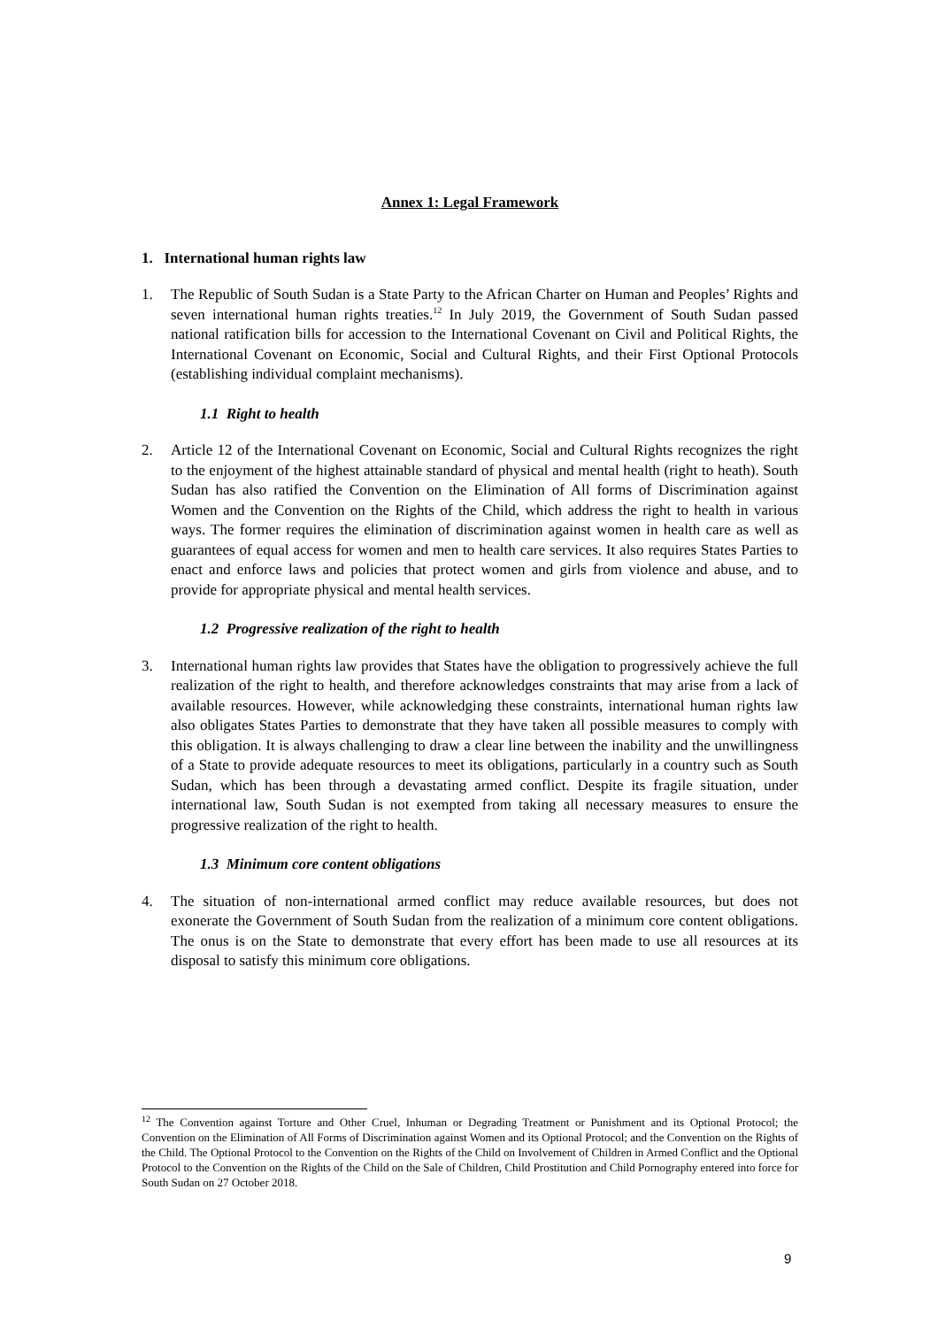Annex 1: Legal Framework
1. International human rights law
1. The Republic of South Sudan is a State Party to the African Charter on Human and Peoples’ Rights and seven international human rights treaties.<sup>12</sup> In July 2019, the Government of South Sudan passed national ratification bills for accession to the International Covenant on Civil and Political Rights, the International Covenant on Economic, Social and Cultural Rights, and their First Optional Protocols (establishing individual complaint mechanisms).
1.1 Right to health
2. Article 12 of the International Covenant on Economic, Social and Cultural Rights recognizes the right to the enjoyment of the highest attainable standard of physical and mental health (right to heath). South Sudan has also ratified the Convention on the Elimination of All forms of Discrimination against Women and the Convention on the Rights of the Child, which address the right to health in various ways. The former requires the elimination of discrimination against women in health care as well as guarantees of equal access for women and men to health care services. It also requires States Parties to enact and enforce laws and policies that protect women and girls from violence and abuse, and to provide for appropriate physical and mental health services.
1.2 Progressive realization of the right to health
3. International human rights law provides that States have the obligation to progressively achieve the full realization of the right to health, and therefore acknowledges constraints that may arise from a lack of available resources. However, while acknowledging these constraints, international human rights law also obligates States Parties to demonstrate that they have taken all possible measures to comply with this obligation. It is always challenging to draw a clear line between the inability and the unwillingness of a State to provide adequate resources to meet its obligations, particularly in a country such as South Sudan, which has been through a devastating armed conflict. Despite its fragile situation, under international law, South Sudan is not exempted from taking all necessary measures to ensure the progressive realization of the right to health.
1.3 Minimum core content obligations
4. The situation of non-international armed conflict may reduce available resources, but does not exonerate the Government of South Sudan from the realization of a minimum core content obligations. The onus is on the State to demonstrate that every effort has been made to use all resources at its disposal to satisfy this minimum core obligations.
<sup>12</sup> The Convention against Torture and Other Cruel, Inhuman or Degrading Treatment or Punishment and its Optional Protocol; the Convention on the Elimination of All Forms of Discrimination against Women and its Optional Protocol; and the Convention on the Rights of the Child. The Optional Protocol to the Convention on the Rights of the Child on Involvement of Children in Armed Conflict and the Optional Protocol to the Convention on the Rights of the Child on the Sale of Children, Child Prostitution and Child Pornography entered into force for South Sudan on 27 October 2018.
9